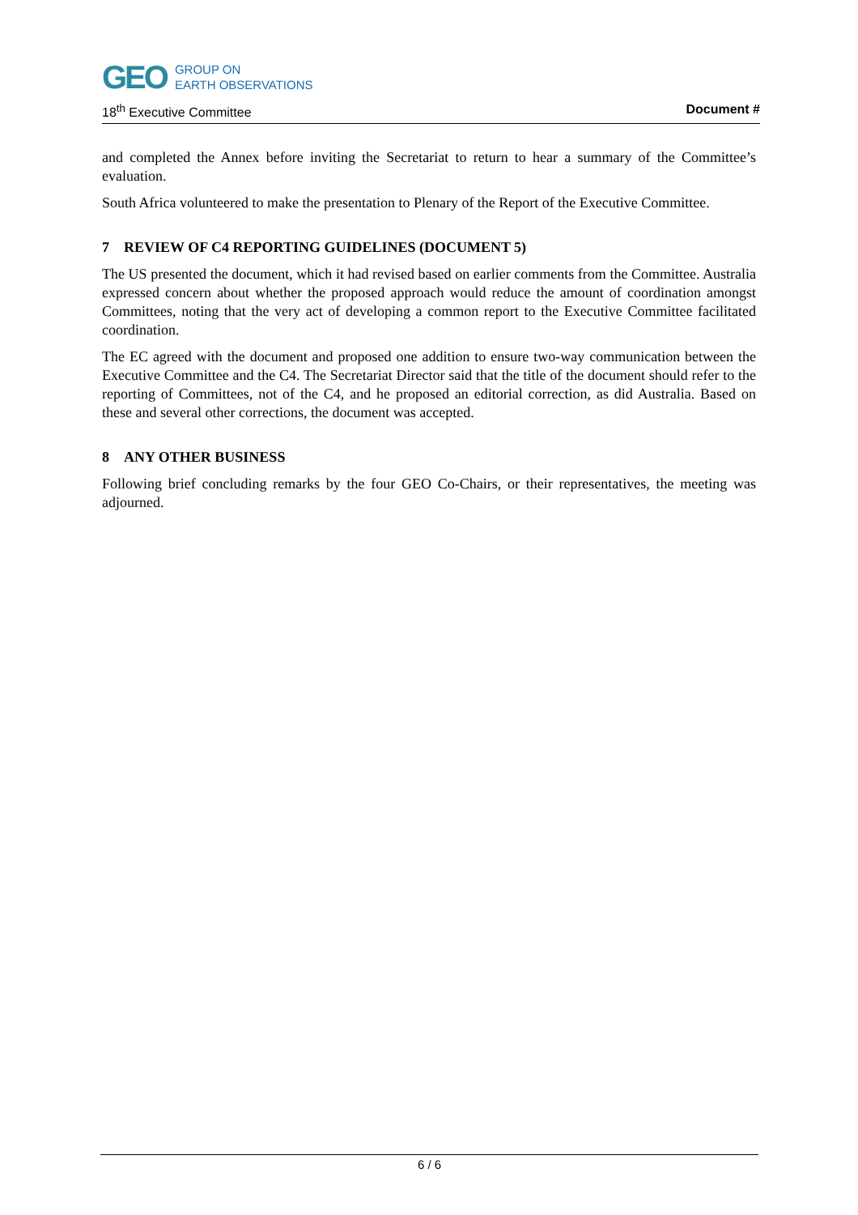GEO GROUP ON
EARTH OBSERVATIONS
18<sup>th</sup> Executive Committee Document #
and completed the Annex before inviting the Secretariat to return to hear a summary of the Committee’s evaluation.
South Africa volunteered to make the presentation to Plenary of the Report of the Executive Committee.
7 REVIEW OF C4 REPORTING GUIDELINES (DOCUMENT 5)
The US presented the document, which it had revised based on earlier comments from the Committee. Australia expressed concern about whether the proposed approach would reduce the amount of coordination amongst Committees, noting that the very act of developing a common report to the Executive Committee facilitated coordination.
The EC agreed with the document and proposed one addition to ensure two-way communication between the Executive Committee and the C4. The Secretariat Director said that the title of the document should refer to the reporting of Committees, not of the C4, and he proposed an editorial correction, as did Australia. Based on these and several other corrections, the document was accepted.
8 ANY OTHER BUSINESS
Following brief concluding remarks by the four GEO Co-Chairs, or their representatives, the meeting was adjourned.
6 / 6